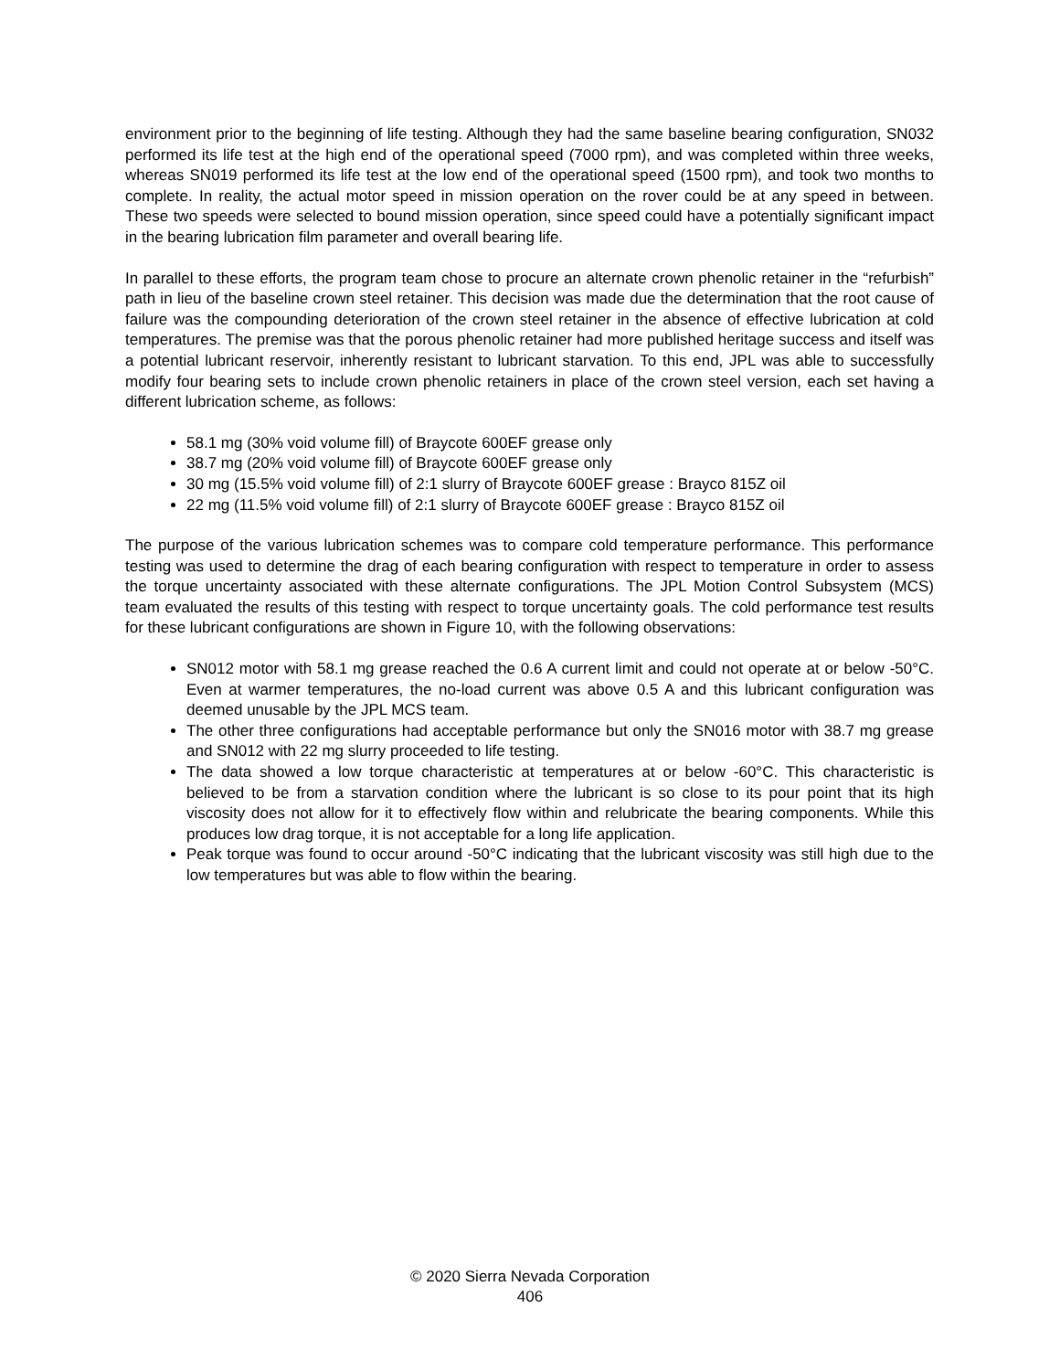environment prior to the beginning of life testing. Although they had the same baseline bearing configuration, SN032 performed its life test at the high end of the operational speed (7000 rpm), and was completed within three weeks, whereas SN019 performed its life test at the low end of the operational speed (1500 rpm), and took two months to complete. In reality, the actual motor speed in mission operation on the rover could be at any speed in between. These two speeds were selected to bound mission operation, since speed could have a potentially significant impact in the bearing lubrication film parameter and overall bearing life.
In parallel to these efforts, the program team chose to procure an alternate crown phenolic retainer in the “refurbish” path in lieu of the baseline crown steel retainer. This decision was made due the determination that the root cause of failure was the compounding deterioration of the crown steel retainer in the absence of effective lubrication at cold temperatures. The premise was that the porous phenolic retainer had more published heritage success and itself was a potential lubricant reservoir, inherently resistant to lubricant starvation. To this end, JPL was able to successfully modify four bearing sets to include crown phenolic retainers in place of the crown steel version, each set having a different lubrication scheme, as follows:
58.1 mg (30% void volume fill) of Braycote 600EF grease only
38.7 mg (20% void volume fill) of Braycote 600EF grease only
30 mg (15.5% void volume fill) of 2:1 slurry of Braycote 600EF grease : Brayco 815Z oil
22 mg (11.5% void volume fill) of 2:1 slurry of Braycote 600EF grease : Brayco 815Z oil
The purpose of the various lubrication schemes was to compare cold temperature performance. This performance testing was used to determine the drag of each bearing configuration with respect to temperature in order to assess the torque uncertainty associated with these alternate configurations. The JPL Motion Control Subsystem (MCS) team evaluated the results of this testing with respect to torque uncertainty goals. The cold performance test results for these lubricant configurations are shown in Figure 10, with the following observations:
SN012 motor with 58.1 mg grease reached the 0.6 A current limit and could not operate at or below -50°C. Even at warmer temperatures, the no-load current was above 0.5 A and this lubricant configuration was deemed unusable by the JPL MCS team.
The other three configurations had acceptable performance but only the SN016 motor with 38.7 mg grease and SN012 with 22 mg slurry proceeded to life testing.
The data showed a low torque characteristic at temperatures at or below -60°C. This characteristic is believed to be from a starvation condition where the lubricant is so close to its pour point that its high viscosity does not allow for it to effectively flow within and relubricate the bearing components. While this produces low drag torque, it is not acceptable for a long life application.
Peak torque was found to occur around -50°C indicating that the lubricant viscosity was still high due to the low temperatures but was able to flow within the bearing.
© 2020 Sierra Nevada Corporation
406